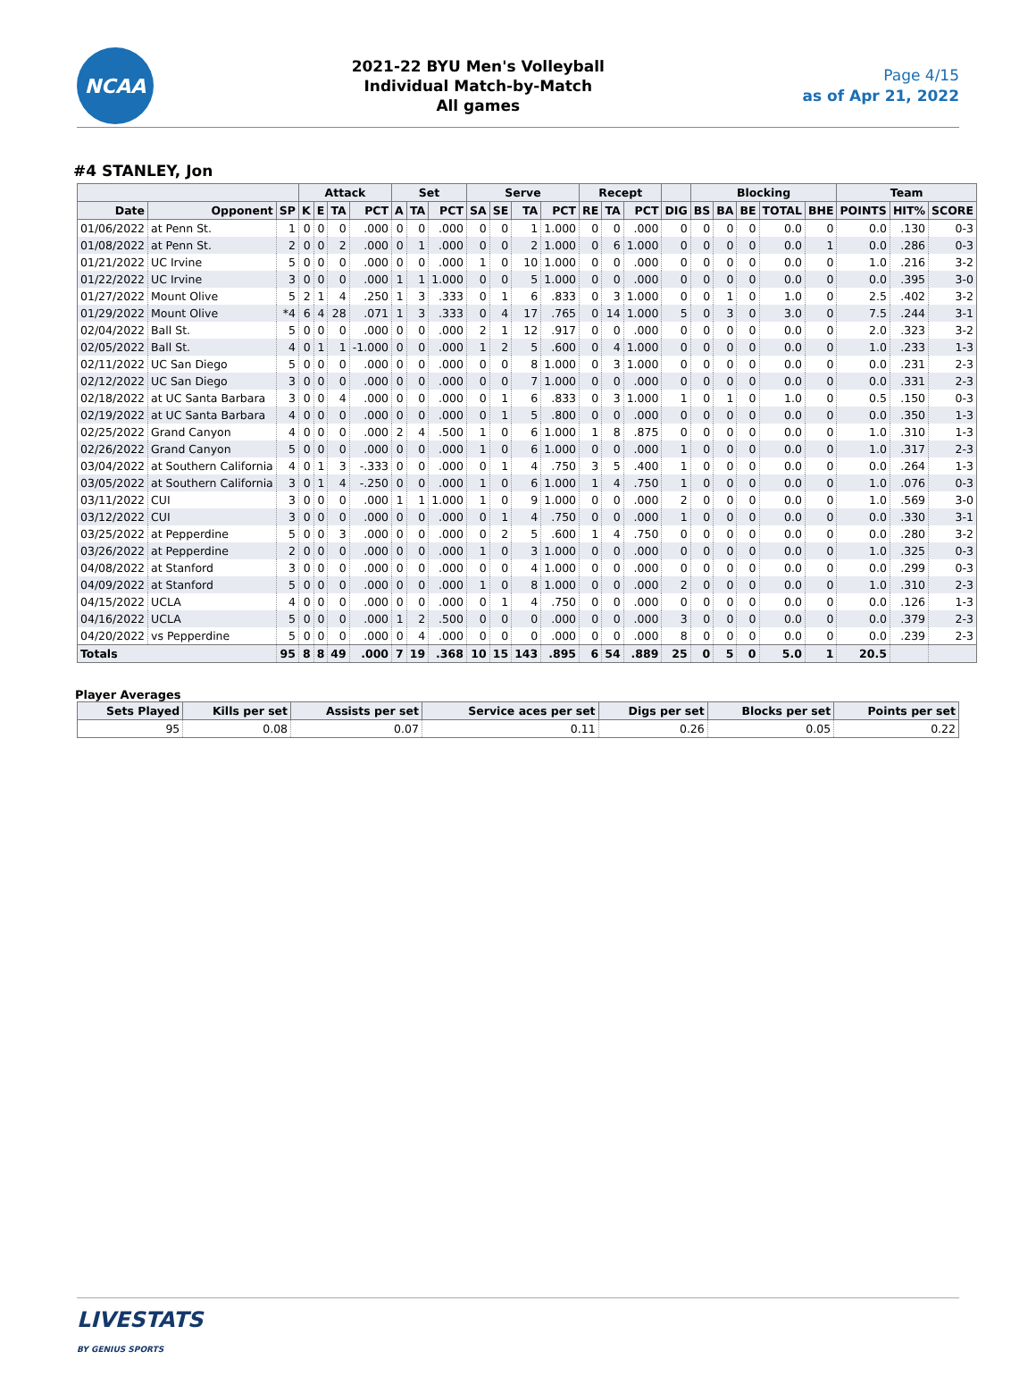NCAA
2021-22 BYU Men's Volleyball
Individual Match-by-Match
All games
Page 4/15
as of Apr 21, 2022
#4 STANLEY, Jon
| | | | Attack | | | | Set | | | Serve | | | | Recept | | | | Blocking | | | | | Team | | |
| --- | --- | --- | --- | --- | --- | --- | --- | --- | --- | --- | --- | --- | --- | --- | --- | --- | --- | --- | --- | --- | --- | --- | --- | --- | --- |
| Date | Opponent | SP | K | E | TA | PCT | A | TA | PCT | SA | SE | TA | PCT | RE | TA | PCT | DIG | BS | BA | BE | TOTAL | BHE | POINTS | HIT% | SCORE |
| 01/06/2022 | at Penn St. | 1 | 0 | 0 | 0 | .000 | 0 | 0 | .000 | 0 | 0 | 1 | 1.000 | 0 | 0 | .000 | 0 | 0 | 0 | 0 | 0.0 | 0 | 0.0 | .130 | 0-3 |
| 01/08/2022 | at Penn St. | 2 | 0 | 0 | 2 | .000 | 0 | 1 | .000 | 0 | 0 | 2 | 1.000 | 0 | 6 | 1.000 | 0 | 0 | 0 | 0 | 0.0 | 1 | 0.0 | .286 | 0-3 |
| 01/21/2022 | UC Irvine | 5 | 0 | 0 | 0 | .000 | 0 | 0 | .000 | 1 | 0 | 10 | 1.000 | 0 | 0 | .000 | 0 | 0 | 0 | 0 | 0.0 | 0 | 1.0 | .216 | 3-2 |
| 01/22/2022 | UC Irvine | 3 | 0 | 0 | 0 | .000 | 1 | 1 | 1.000 | 0 | 0 | 5 | 1.000 | 0 | 0 | .000 | 0 | 0 | 0 | 0 | 0.0 | 0 | 0.0 | .395 | 3-0 |
| 01/27/2022 | Mount Olive | 5 | 2 | 1 | 4 | .250 | 1 | 3 | .333 | 0 | 1 | 6 | .833 | 0 | 3 | 1.000 | 0 | 0 | 1 | 0 | 1.0 | 0 | 2.5 | .402 | 3-2 |
| 01/29/2022 | Mount Olive | *4 | 6 | 4 | 28 | .071 | 1 | 3 | .333 | 0 | 4 | 17 | .765 | 0 | 14 | 1.000 | 5 | 0 | 3 | 0 | 3.0 | 0 | 7.5 | .244 | 3-1 |
| 02/04/2022 | Ball St. | 5 | 0 | 0 | 0 | .000 | 0 | 0 | .000 | 2 | 1 | 12 | .917 | 0 | 0 | .000 | 0 | 0 | 0 | 0 | 0.0 | 0 | 2.0 | .323 | 3-2 |
| 02/05/2022 | Ball St. | 4 | 0 | 1 | 1 | -1.000 | 0 | 0 | .000 | 1 | 2 | 5 | .600 | 0 | 4 | 1.000 | 0 | 0 | 0 | 0 | 0.0 | 0 | 1.0 | .233 | 1-3 |
| 02/11/2022 | UC San Diego | 5 | 0 | 0 | 0 | .000 | 0 | 0 | .000 | 0 | 0 | 8 | 1.000 | 0 | 3 | 1.000 | 0 | 0 | 0 | 0 | 0.0 | 0 | 0.0 | .231 | 2-3 |
| 02/12/2022 | UC San Diego | 3 | 0 | 0 | 0 | .000 | 0 | 0 | .000 | 0 | 0 | 7 | 1.000 | 0 | 0 | .000 | 0 | 0 | 0 | 0 | 0.0 | 0 | 0.0 | .331 | 2-3 |
| 02/18/2022 | at UC Santa Barbara | 3 | 0 | 0 | 4 | .000 | 0 | 0 | .000 | 0 | 1 | 6 | .833 | 0 | 3 | 1.000 | 1 | 0 | 1 | 0 | 1.0 | 0 | 0.5 | .150 | 0-3 |
| 02/19/2022 | at UC Santa Barbara | 4 | 0 | 0 | 0 | .000 | 0 | 0 | .000 | 0 | 1 | 5 | .800 | 0 | 0 | .000 | 0 | 0 | 0 | 0 | 0.0 | 0 | 0.0 | .350 | 1-3 |
| 02/25/2022 | Grand Canyon | 4 | 0 | 0 | 0 | .000 | 2 | 4 | .500 | 1 | 0 | 6 | 1.000 | 1 | 8 | .875 | 0 | 0 | 0 | 0 | 0.0 | 0 | 1.0 | .310 | 1-3 |
| 02/26/2022 | Grand Canyon | 5 | 0 | 0 | 0 | .000 | 0 | 0 | .000 | 1 | 0 | 6 | 1.000 | 0 | 0 | .000 | 1 | 0 | 0 | 0 | 0.0 | 0 | 1.0 | .317 | 2-3 |
| 03/04/2022 | at Southern California | 4 | 0 | 1 | 3 | -.333 | 0 | 0 | .000 | 0 | 1 | 4 | .750 | 3 | 5 | .400 | 1 | 0 | 0 | 0 | 0.0 | 0 | 0.0 | .264 | 1-3 |
| 03/05/2022 | at Southern California | 3 | 0 | 1 | 4 | -.250 | 0 | 0 | .000 | 1 | 0 | 6 | 1.000 | 1 | 4 | .750 | 1 | 0 | 0 | 0 | 0.0 | 0 | 1.0 | .076 | 0-3 |
| 03/11/2022 | CUI | 3 | 0 | 0 | 0 | .000 | 1 | 1 | 1.000 | 1 | 0 | 9 | 1.000 | 0 | 0 | .000 | 2 | 0 | 0 | 0 | 0.0 | 0 | 1.0 | .569 | 3-0 |
| 03/12/2022 | CUI | 3 | 0 | 0 | 0 | .000 | 0 | 0 | .000 | 0 | 1 | 4 | .750 | 0 | 0 | .000 | 1 | 0 | 0 | 0 | 0.0 | 0 | 0.0 | .330 | 3-1 |
| 03/25/2022 | at Pepperdine | 5 | 0 | 0 | 3 | .000 | 0 | 0 | .000 | 0 | 2 | 5 | .600 | 1 | 4 | .750 | 0 | 0 | 0 | 0 | 0.0 | 0 | 0.0 | .280 | 3-2 |
| 03/26/2022 | at Pepperdine | 2 | 0 | 0 | 0 | .000 | 0 | 0 | .000 | 1 | 0 | 3 | 1.000 | 0 | 0 | .000 | 0 | 0 | 0 | 0 | 0.0 | 0 | 1.0 | .325 | 0-3 |
| 04/08/2022 | at Stanford | 3 | 0 | 0 | 0 | .000 | 0 | 0 | .000 | 0 | 0 | 4 | 1.000 | 0 | 0 | .000 | 0 | 0 | 0 | 0 | 0.0 | 0 | 0.0 | .299 | 0-3 |
| 04/09/2022 | at Stanford | 5 | 0 | 0 | 0 | .000 | 0 | 0 | .000 | 1 | 0 | 8 | 1.000 | 0 | 0 | .000 | 2 | 0 | 0 | 0 | 0.0 | 0 | 1.0 | .310 | 2-3 |
| 04/15/2022 | UCLA | 4 | 0 | 0 | 0 | .000 | 0 | 0 | .000 | 0 | 1 | 4 | .750 | 0 | 0 | .000 | 0 | 0 | 0 | 0 | 0.0 | 0 | 0.0 | .126 | 1-3 |
| 04/16/2022 | UCLA | 5 | 0 | 0 | 0 | .000 | 1 | 2 | .500 | 0 | 0 | 0 | .000 | 0 | 0 | .000 | 3 | 0 | 0 | 0 | 0.0 | 0 | 0.0 | .379 | 2-3 |
| 04/20/2022 | vs Pepperdine | 5 | 0 | 0 | 0 | .000 | 0 | 4 | .000 | 0 | 0 | 0 | .000 | 0 | 0 | .000 | 8 | 0 | 0 | 0 | 0.0 | 0 | 0.0 | .239 | 2-3 |
| Totals | | 95 | 8 | 8 | 49 | .000 | 7 | 19 | .368 | 10 | 15 | 143 | .895 | 6 | 54 | .889 | 25 | 0 | 5 | 0 | 5.0 | 1 | 20.5 | | |
Player Averages
| Sets Played | Kills per set | Assists per set | Service aces per set | Digs per set | Blocks per set | Points per set |
| --- | --- | --- | --- | --- | --- | --- |
| 95 | 0.08 | 0.07 | 0.11 | 0.26 | 0.05 | 0.22 |
LIVESTATS
BY GENIUS SPORTS